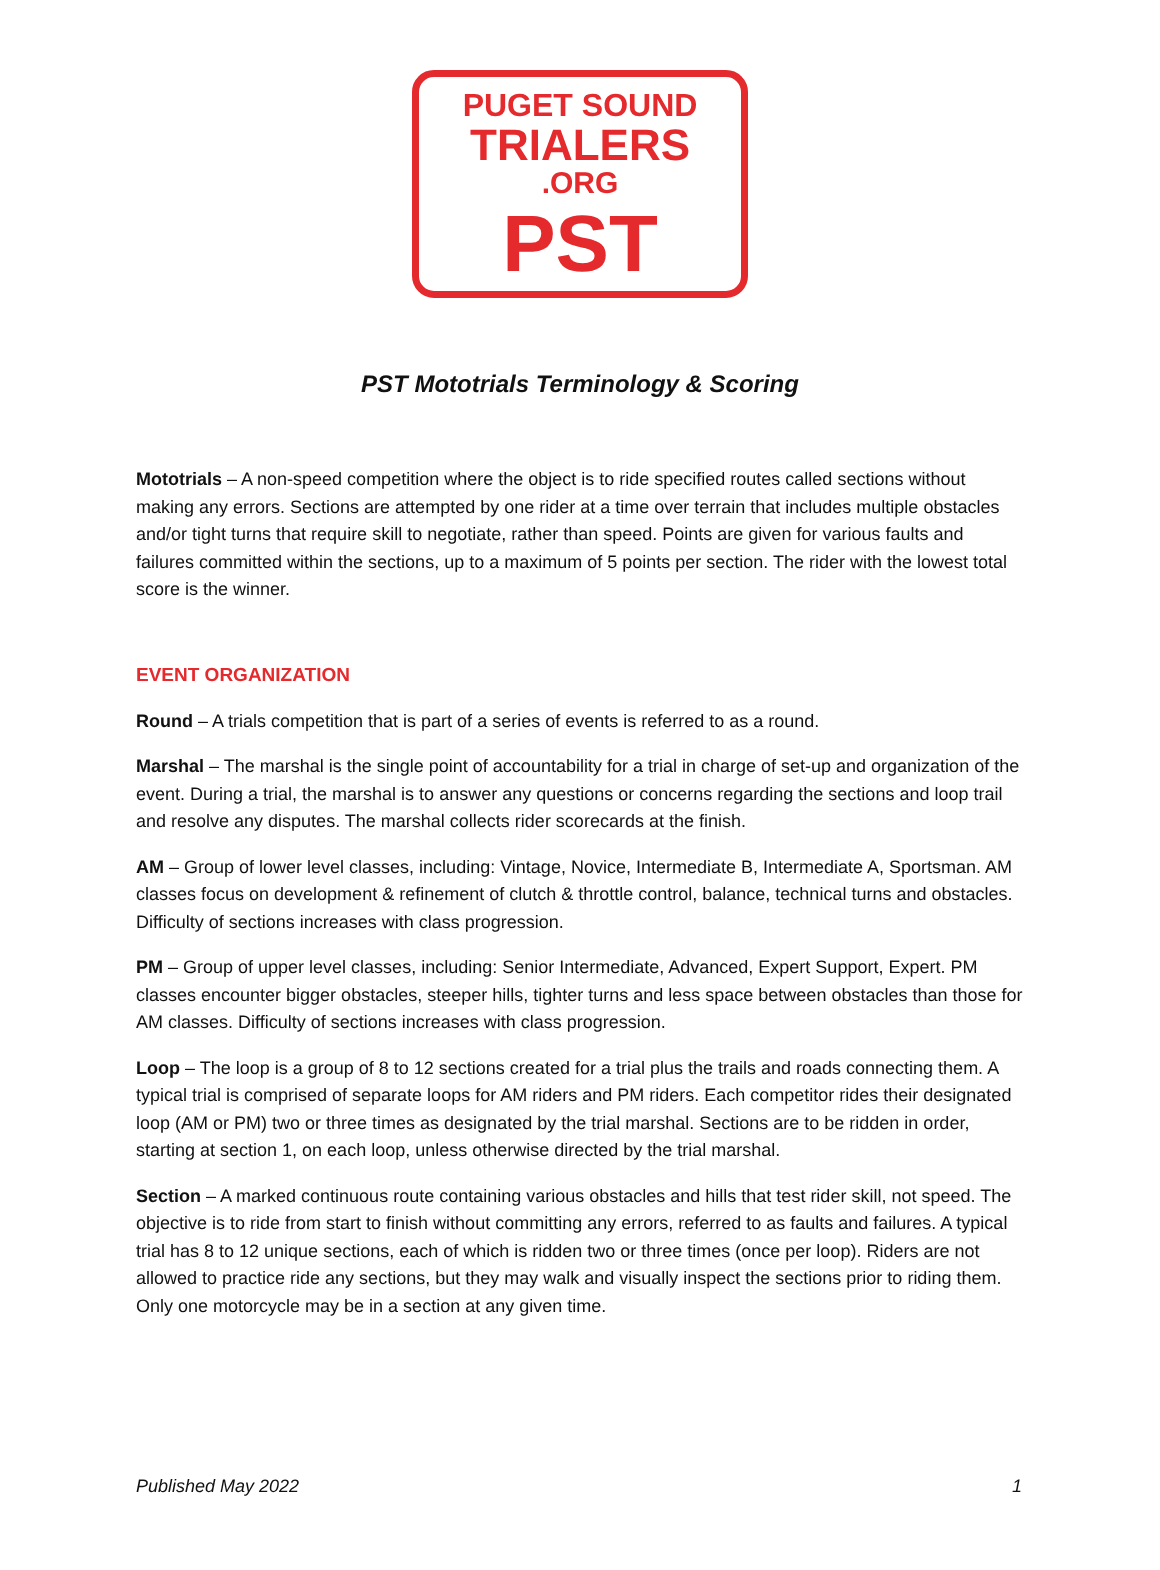PUGET SOUND
TRIALERS
.ORG
PST
PST Mototrials Terminology & Scoring
Mototrials – A non-speed competition where the object is to ride specified routes called sections without making any errors. Sections are attempted by one rider at a time over terrain that includes multiple obstacles and/or tight turns that require skill to negotiate, rather than speed. Points are given for various faults and failures committed within the sections, up to a maximum of 5 points per section. The rider with the lowest total score is the winner.
EVENT ORGANIZATION
Round – A trials competition that is part of a series of events is referred to as a round.
Marshal – The marshal is the single point of accountability for a trial in charge of set-up and organization of the event. During a trial, the marshal is to answer any questions or concerns regarding the sections and loop trail and resolve any disputes. The marshal collects rider scorecards at the finish.
AM – Group of lower level classes, including: Vintage, Novice, Intermediate B, Intermediate A, Sportsman. AM classes focus on development & refinement of clutch & throttle control, balance, technical turns and obstacles. Difficulty of sections increases with class progression.
PM – Group of upper level classes, including: Senior Intermediate, Advanced, Expert Support, Expert. PM classes encounter bigger obstacles, steeper hills, tighter turns and less space between obstacles than those for AM classes. Difficulty of sections increases with class progression.
Loop – The loop is a group of 8 to 12 sections created for a trial plus the trails and roads connecting them. A typical trial is comprised of separate loops for AM riders and PM riders. Each competitor rides their designated loop (AM or PM) two or three times as designated by the trial marshal. Sections are to be ridden in order, starting at section 1, on each loop, unless otherwise directed by the trial marshal.
Section – A marked continuous route containing various obstacles and hills that test rider skill, not speed. The objective is to ride from start to finish without committing any errors, referred to as faults and failures. A typical trial has 8 to 12 unique sections, each of which is ridden two or three times (once per loop). Riders are not allowed to practice ride any sections, but they may walk and visually inspect the sections prior to riding them. Only one motorcycle may be in a section at any given time.
Published May 2022 1